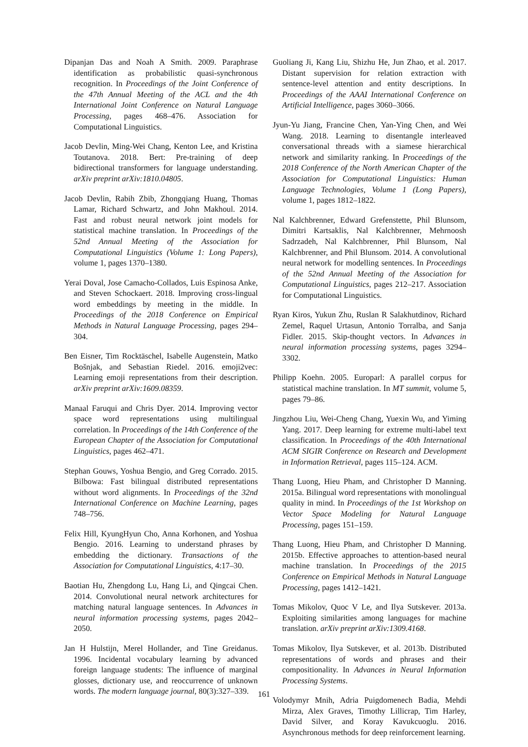Dipanjan Das and Noah A Smith. 2009. Paraphrase identification as probabilistic quasi-synchronous recognition. In Proceedings of the Joint Conference of the 47th Annual Meeting of the ACL and the 4th International Joint Conference on Natural Language Processing, pages 468–476. Association for Computational Linguistics.
Jacob Devlin, Ming-Wei Chang, Kenton Lee, and Kristina Toutanova. 2018. Bert: Pre-training of deep bidirectional transformers for language understanding. arXiv preprint arXiv:1810.04805.
Jacob Devlin, Rabih Zbib, Zhongqiang Huang, Thomas Lamar, Richard Schwartz, and John Makhoul. 2014. Fast and robust neural network joint models for statistical machine translation. In Proceedings of the 52nd Annual Meeting of the Association for Computational Linguistics (Volume 1: Long Papers), volume 1, pages 1370–1380.
Yerai Doval, Jose Camacho-Collados, Luis Espinosa Anke, and Steven Schockaert. 2018. Improving cross-lingual word embeddings by meeting in the middle. In Proceedings of the 2018 Conference on Empirical Methods in Natural Language Processing, pages 294–304.
Ben Eisner, Tim Rocktäschel, Isabelle Augenstein, Matko Bošnjak, and Sebastian Riedel. 2016. emoji2vec: Learning emoji representations from their description. arXiv preprint arXiv:1609.08359.
Manaal Faruqui and Chris Dyer. 2014. Improving vector space word representations using multilingual correlation. In Proceedings of the 14th Conference of the European Chapter of the Association for Computational Linguistics, pages 462–471.
Stephan Gouws, Yoshua Bengio, and Greg Corrado. 2015. Bilbowa: Fast bilingual distributed representations without word alignments. In Proceedings of the 32nd International Conference on Machine Learning, pages 748–756.
Felix Hill, KyungHyun Cho, Anna Korhonen, and Yoshua Bengio. 2016. Learning to understand phrases by embedding the dictionary. Transactions of the Association for Computational Linguistics, 4:17–30.
Baotian Hu, Zhengdong Lu, Hang Li, and Qingcai Chen. 2014. Convolutional neural network architectures for matching natural language sentences. In Advances in neural information processing systems, pages 2042–2050.
Jan H Hulstijn, Merel Hollander, and Tine Greidanus. 1996. Incidental vocabulary learning by advanced foreign language students: The influence of marginal glosses, dictionary use, and reoccurrence of unknown words. The modern language journal, 80(3):327–339.
Guoliang Ji, Kang Liu, Shizhu He, Jun Zhao, et al. 2017. Distant supervision for relation extraction with sentence-level attention and entity descriptions. In Proceedings of the AAAI International Conference on Artificial Intelligence, pages 3060–3066.
Jyun-Yu Jiang, Francine Chen, Yan-Ying Chen, and Wei Wang. 2018. Learning to disentangle interleaved conversational threads with a siamese hierarchical network and similarity ranking. In Proceedings of the 2018 Conference of the North American Chapter of the Association for Computational Linguistics: Human Language Technologies, Volume 1 (Long Papers), volume 1, pages 1812–1822.
Nal Kalchbrenner, Edward Grefenstette, Phil Blunsom, Dimitri Kartsaklis, Nal Kalchbrenner, Mehrnoosh Sadrzadeh, Nal Kalchbrenner, Phil Blunsom, Nal Kalchbrenner, and Phil Blunsom. 2014. A convolutional neural network for modelling sentences. In Proceedings of the 52nd Annual Meeting of the Association for Computational Linguistics, pages 212–217. Association for Computational Linguistics.
Ryan Kiros, Yukun Zhu, Ruslan R Salakhutdinov, Richard Zemel, Raquel Urtasun, Antonio Torralba, and Sanja Fidler. 2015. Skip-thought vectors. In Advances in neural information processing systems, pages 3294–3302.
Philipp Koehn. 2005. Europarl: A parallel corpus for statistical machine translation. In MT summit, volume 5, pages 79–86.
Jingzhou Liu, Wei-Cheng Chang, Yuexin Wu, and Yiming Yang. 2017. Deep learning for extreme multi-label text classification. In Proceedings of the 40th International ACM SIGIR Conference on Research and Development in Information Retrieval, pages 115–124. ACM.
Thang Luong, Hieu Pham, and Christopher D Manning. 2015a. Bilingual word representations with monolingual quality in mind. In Proceedings of the 1st Workshop on Vector Space Modeling for Natural Language Processing, pages 151–159.
Thang Luong, Hieu Pham, and Christopher D Manning. 2015b. Effective approaches to attention-based neural machine translation. In Proceedings of the 2015 Conference on Empirical Methods in Natural Language Processing, pages 1412–1421.
Tomas Mikolov, Quoc V Le, and Ilya Sutskever. 2013a. Exploiting similarities among languages for machine translation. arXiv preprint arXiv:1309.4168.
Tomas Mikolov, Ilya Sutskever, et al. 2013b. Distributed representations of words and phrases and their compositionality. In Advances in Neural Information Processing Systems.
Volodymyr Mnih, Adria Puigdomenech Badia, Mehdi Mirza, Alex Graves, Timothy Lillicrap, Tim Harley, David Silver, and Koray Kavukcuoglu. 2016. Asynchronous methods for deep reinforcement learning.
161